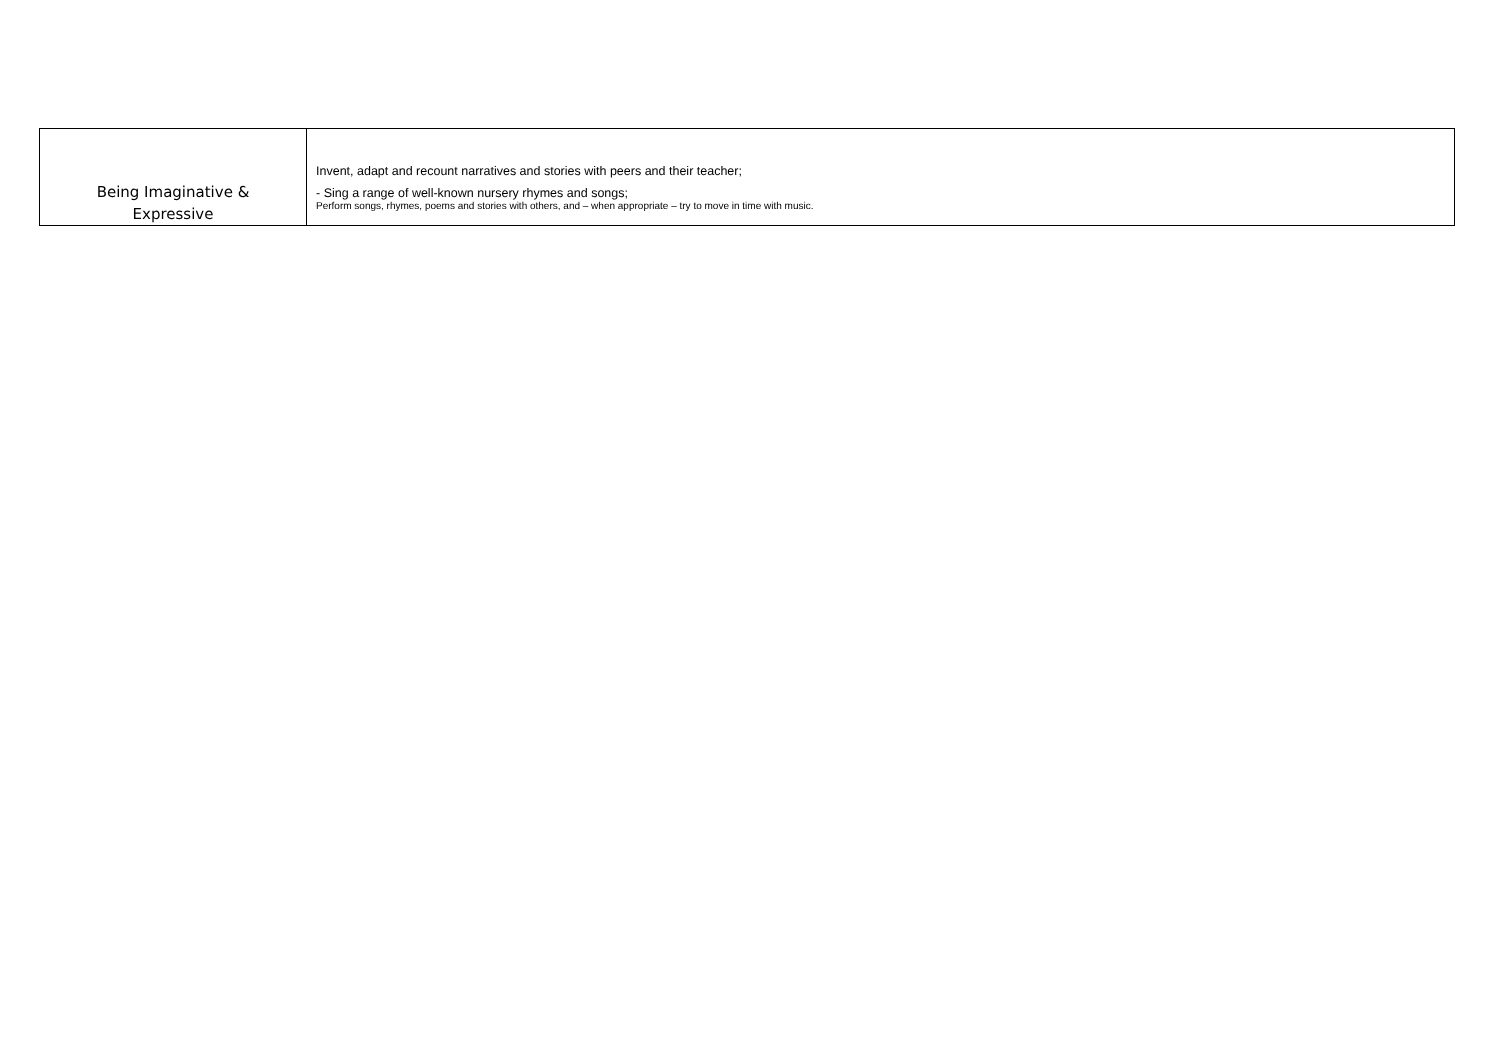| Being Imaginative & Expressive | Invent, adapt and recount narratives and stories with peers and their teacher; - Sing a range of well-known nursery rhymes and songs; Perform songs, rhymes, poems and stories with others, and – when appropriate – try to move in time with music. |